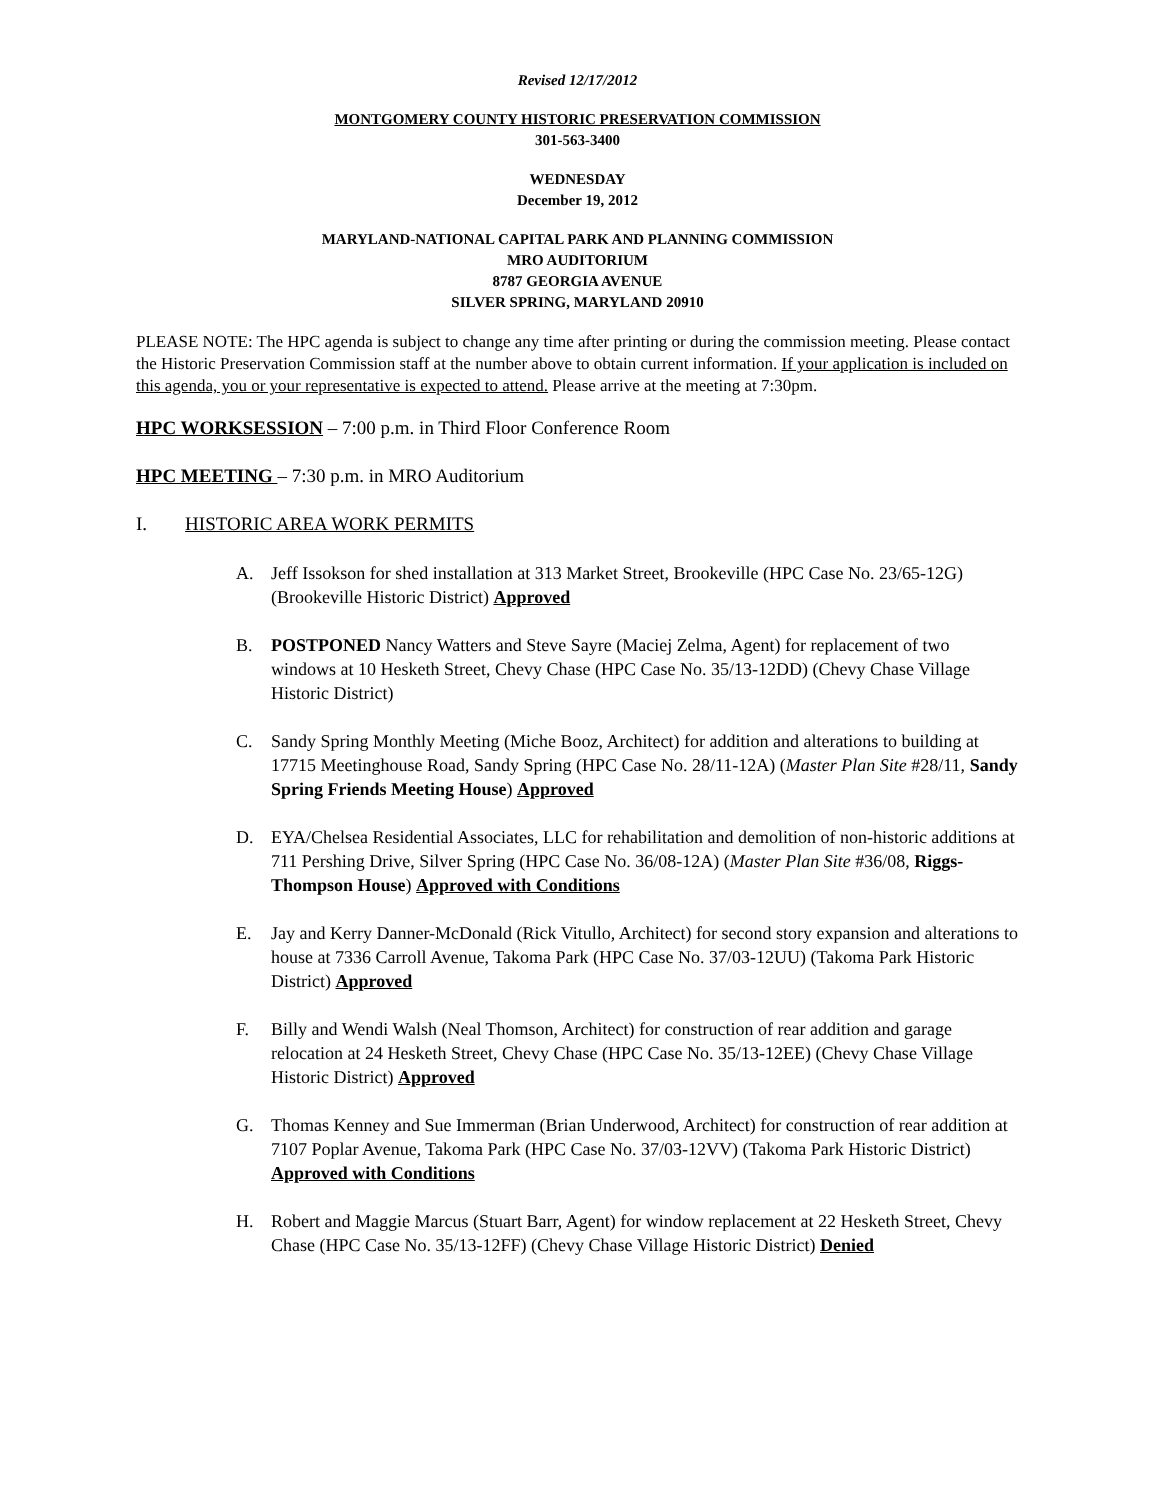Revised 12/17/2012
MONTGOMERY COUNTY HISTORIC PRESERVATION COMMISSION
301-563-3400
WEDNESDAY
December 19, 2012
MARYLAND-NATIONAL CAPITAL PARK AND PLANNING COMMISSION
MRO AUDITORIUM
8787 GEORGIA AVENUE
SILVER SPRING, MARYLAND 20910
PLEASE NOTE: The HPC agenda is subject to change any time after printing or during the commission meeting. Please contact the Historic Preservation Commission staff at the number above to obtain current information. If your application is included on this agenda, you or your representative is expected to attend. Please arrive at the meeting at 7:30pm.
HPC WORKSESSION – 7:00 p.m. in Third Floor Conference Room
HPC MEETING – 7:30 p.m. in MRO Auditorium
I. HISTORIC AREA WORK PERMITS
A. Jeff Issokson for shed installation at 313 Market Street, Brookeville (HPC Case No. 23/65-12G) (Brookeville Historic District) Approved
B. POSTPONED Nancy Watters and Steve Sayre (Maciej Zelma, Agent) for replacement of two windows at 10 Hesketh Street, Chevy Chase (HPC Case No. 35/13-12DD) (Chevy Chase Village Historic District)
C. Sandy Spring Monthly Meeting (Miche Booz, Architect) for addition and alterations to building at 17715 Meetinghouse Road, Sandy Spring (HPC Case No. 28/11-12A) (Master Plan Site #28/11, Sandy Spring Friends Meeting House) Approved
D. EYA/Chelsea Residential Associates, LLC for rehabilitation and demolition of non-historic additions at 711 Pershing Drive, Silver Spring (HPC Case No. 36/08-12A) (Master Plan Site #36/08, Riggs-Thompson House) Approved with Conditions
E. Jay and Kerry Danner-McDonald (Rick Vitullo, Architect) for second story expansion and alterations to house at 7336 Carroll Avenue, Takoma Park (HPC Case No. 37/03-12UU) (Takoma Park Historic District) Approved
F. Billy and Wendi Walsh (Neal Thomson, Architect) for construction of rear addition and garage relocation at 24 Hesketh Street, Chevy Chase (HPC Case No. 35/13-12EE) (Chevy Chase Village Historic District) Approved
G. Thomas Kenney and Sue Immerman (Brian Underwood, Architect) for construction of rear addition at 7107 Poplar Avenue, Takoma Park (HPC Case No. 37/03-12VV) (Takoma Park Historic District) Approved with Conditions
H. Robert and Maggie Marcus (Stuart Barr, Agent) for window replacement at 22 Hesketh Street, Chevy Chase (HPC Case No. 35/13-12FF) (Chevy Chase Village Historic District) Denied